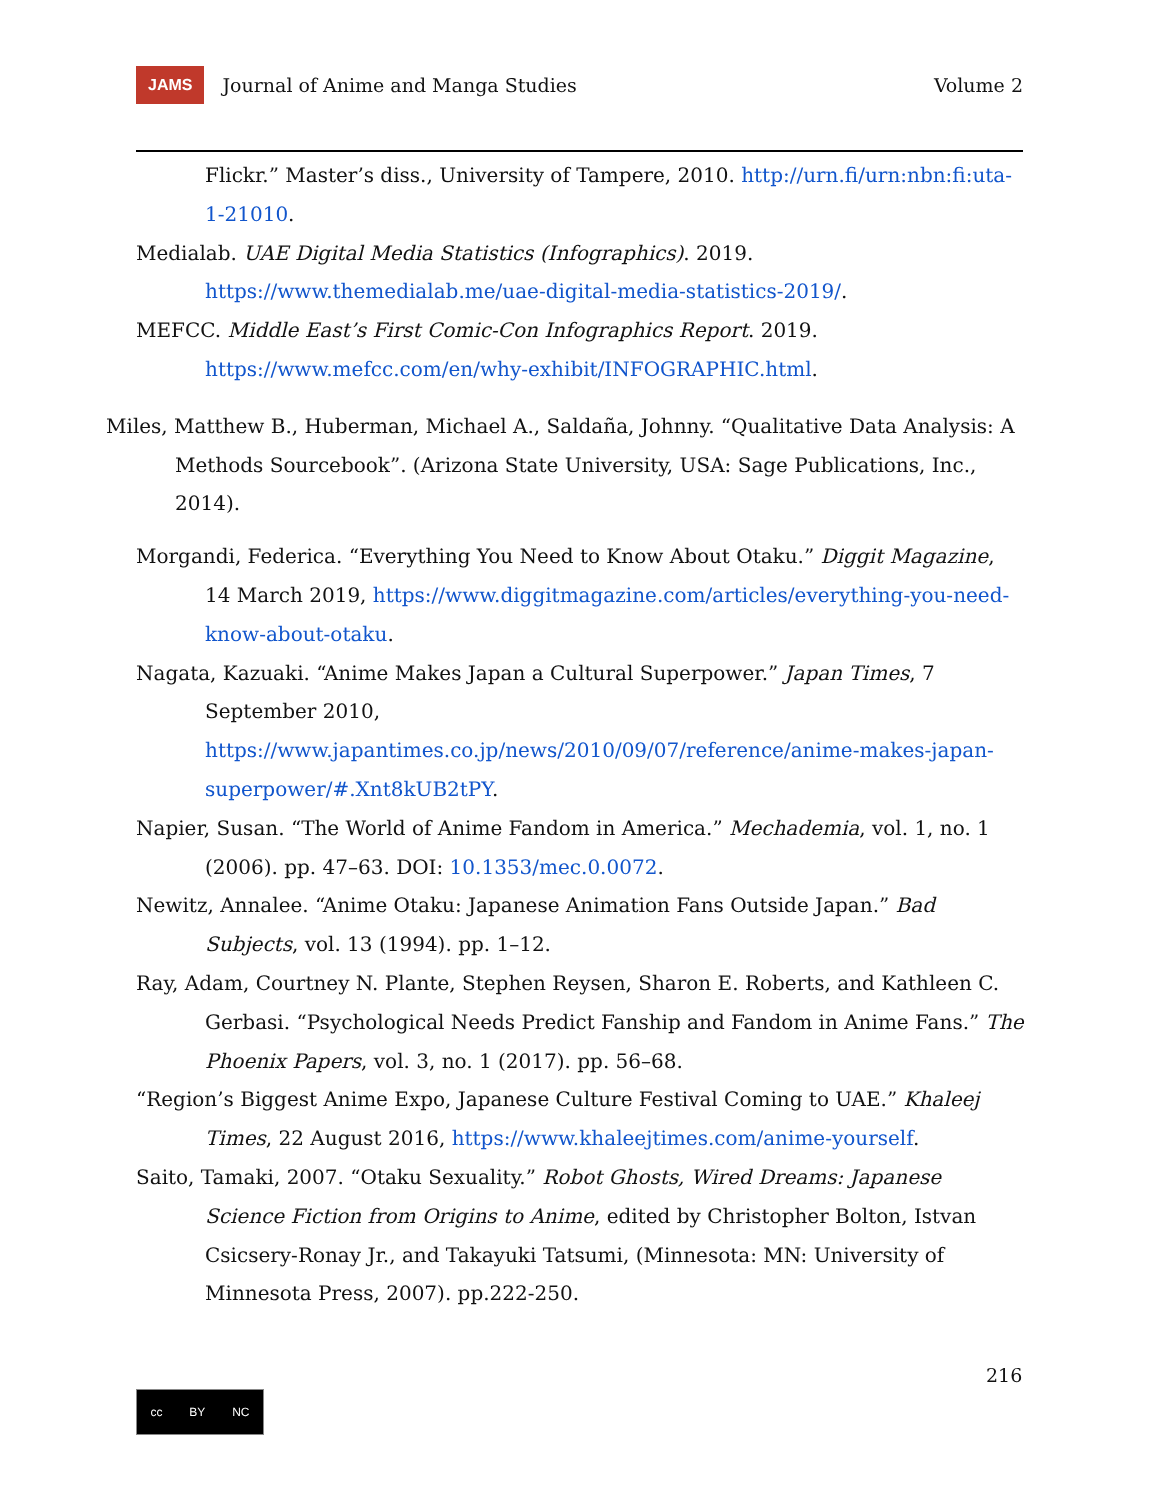JAMS Journal of Anime and Manga Studies Volume 2
Flickr.” Master’s diss., University of Tampere, 2010. http://urn.fi/urn:nbn:fi:uta-1-21010.
Medialab. UAE Digital Media Statistics (Infographics). 2019. https://www.themedialab.me/uae-digital-media-statistics-2019/.
MEFCC. Middle East’s First Comic-Con Infographics Report. 2019. https://www.mefcc.com/en/why-exhibit/INFOGRAPHIC.html.
Miles, Matthew B., Huberman, Michael A., Saldaña, Johnny. “Qualitative Data Analysis: A Methods Sourcebook”. (Arizona State University, USA: Sage Publications, Inc., 2014).
Morgandi, Federica. “Everything You Need to Know About Otaku.” Diggit Magazine, 14 March 2019, https://www.diggitmagazine.com/articles/everything-you-need-know-about-otaku.
Nagata, Kazuaki. “Anime Makes Japan a Cultural Superpower.” Japan Times, 7 September 2010, https://www.japantimes.co.jp/news/2010/09/07/reference/anime-makes-japan-superpower/#.Xnt8kUB2tPY.
Napier, Susan. “The World of Anime Fandom in America.” Mechademia, vol. 1, no. 1 (2006). pp. 47–63. DOI: 10.1353/mec.0.0072.
Newitz, Annalee. “Anime Otaku: Japanese Animation Fans Outside Japan.” Bad Subjects, vol. 13 (1994). pp. 1–12.
Ray, Adam, Courtney N. Plante, Stephen Reysen, Sharon E. Roberts, and Kathleen C. Gerbasi. “Psychological Needs Predict Fanship and Fandom in Anime Fans.” The Phoenix Papers, vol. 3, no. 1 (2017). pp. 56–68.
“Region’s Biggest Anime Expo, Japanese Culture Festival Coming to UAE.” Khaleej Times, 22 August 2016, https://www.khaleejtimes.com/anime-yourself.
Saito, Tamaki, 2007. “Otaku Sexuality.” Robot Ghosts, Wired Dreams: Japanese Science Fiction from Origins to Anime, edited by Christopher Bolton, Istvan Csicsery-Ronay Jr., and Takayuki Tatsumi, (Minnesota: MN: University of Minnesota Press, 2007). pp.222-250.
216
cc BY NC